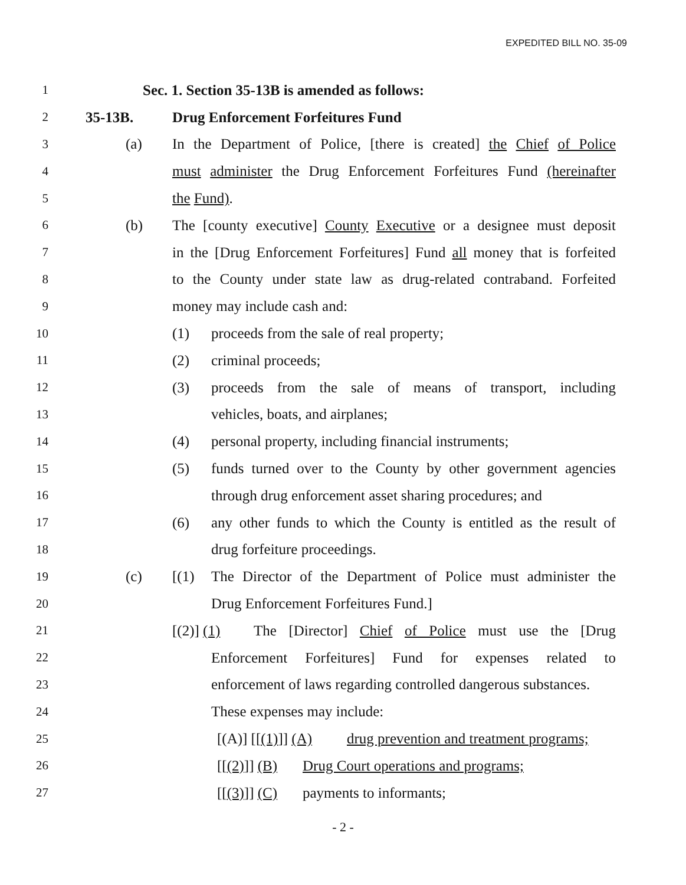EXPEDITED BILL NO. 35-09
1 Sec. 1. Section 35-13B is amended as follows:
2 35-13B. Drug Enforcement Forfeitures Fund
3 (a) In the Department of Police, [there is created] the Chief of Police
4 must administer the Drug Enforcement Forfeitures Fund (hereinafter
5 the Fund).
6 (b) The [county executive] County Executive or a designee must deposit
7 in the [Drug Enforcement Forfeitures] Fund all money that is forfeited
8 to the County under state law as drug-related contraband. Forfeited
9 money may include cash and:
10 (1) proceeds from the sale of real property;
11 (2) criminal proceeds;
12 (3) proceeds from the sale of means of transport, including
13 vehicles, boats, and airplanes;
14 (4) personal property, including financial instruments;
15 (5) funds turned over to the County by other government agencies
16 through drug enforcement asset sharing procedures; and
17 (6) any other funds to which the County is entitled as the result of
18 drug forfeiture proceedings.
19 (c) [(1) The Director of the Department of Police must administer the
20 Drug Enforcement Forfeitures Fund.]
21 [(2)] (1) The [Director] Chief of Police must use the [Drug
22 Enforcement Forfeitures] Fund for expenses related to
23 enforcement of laws regarding controlled dangerous substances.
24 These expenses may include:
25 [(A)] [[(1)]] (A) drug prevention and treatment programs;
26 [[(2)]] (B) Drug Court operations and programs;
27 [[(3)]] (C) payments to informants;
- 2 -